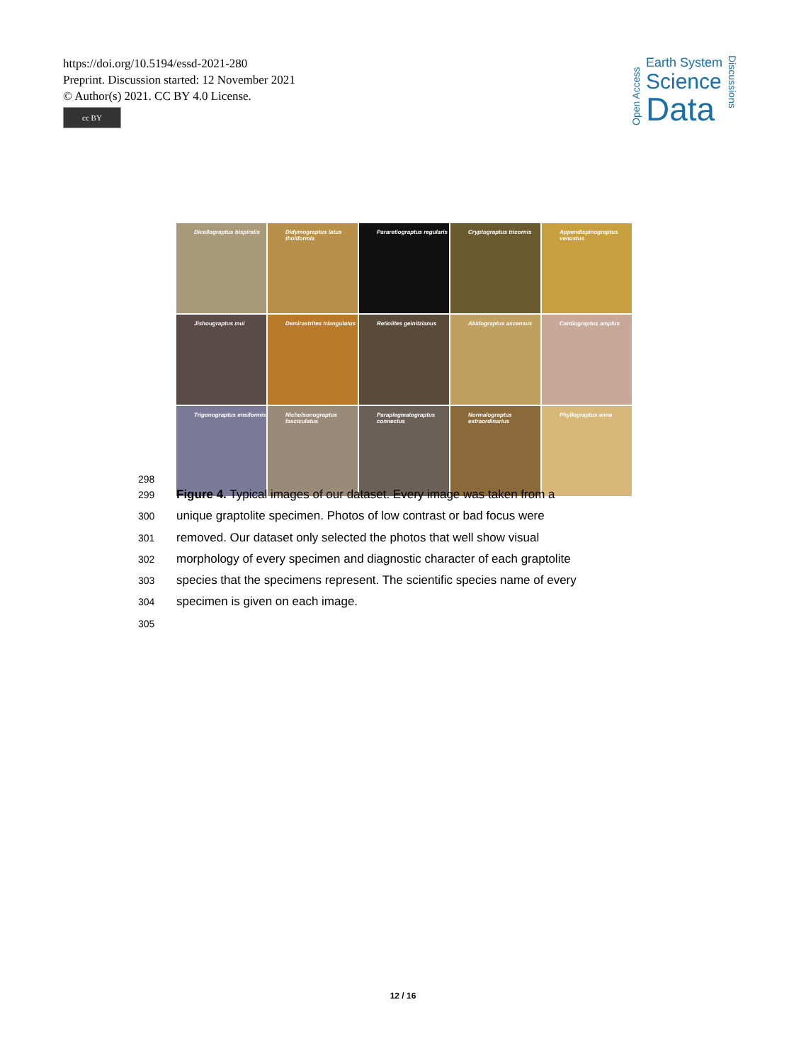https://doi.org/10.5194/essd-2021-280
Preprint. Discussion started: 12 November 2021
© Author(s) 2021. CC BY 4.0 License.
cc BY
Open Access
Earth System
Science
Data
Discussions
Dicellograptus bispiralis
Didymograptus latus tholiformis
Pararetiograptus regularis
Cryptograptus tricornis
Appendispinograptus venustus
Jishougraptus mui
Demirastrites triangulatus
Retiolites geinitzianus
Akidograptus ascensus
Cardiograptus amplus
Trigonograptus ensiformis
Nicholsonograptus fasciculatus
Paraplegmatograptus connectus
Normalograptus extraordinarius
Phyllograptus anna
298
299 Figure 4. Typical images of our dataset. Every image was taken from a
300 unique graptolite specimen. Photos of low contrast or bad focus were
301 removed. Our dataset only selected the photos that well show visual
302 morphology of every specimen and diagnostic character of each graptolite
303 species that the specimens represent. The scientific species name of every
304 specimen is given on each image.
305
12 / 16